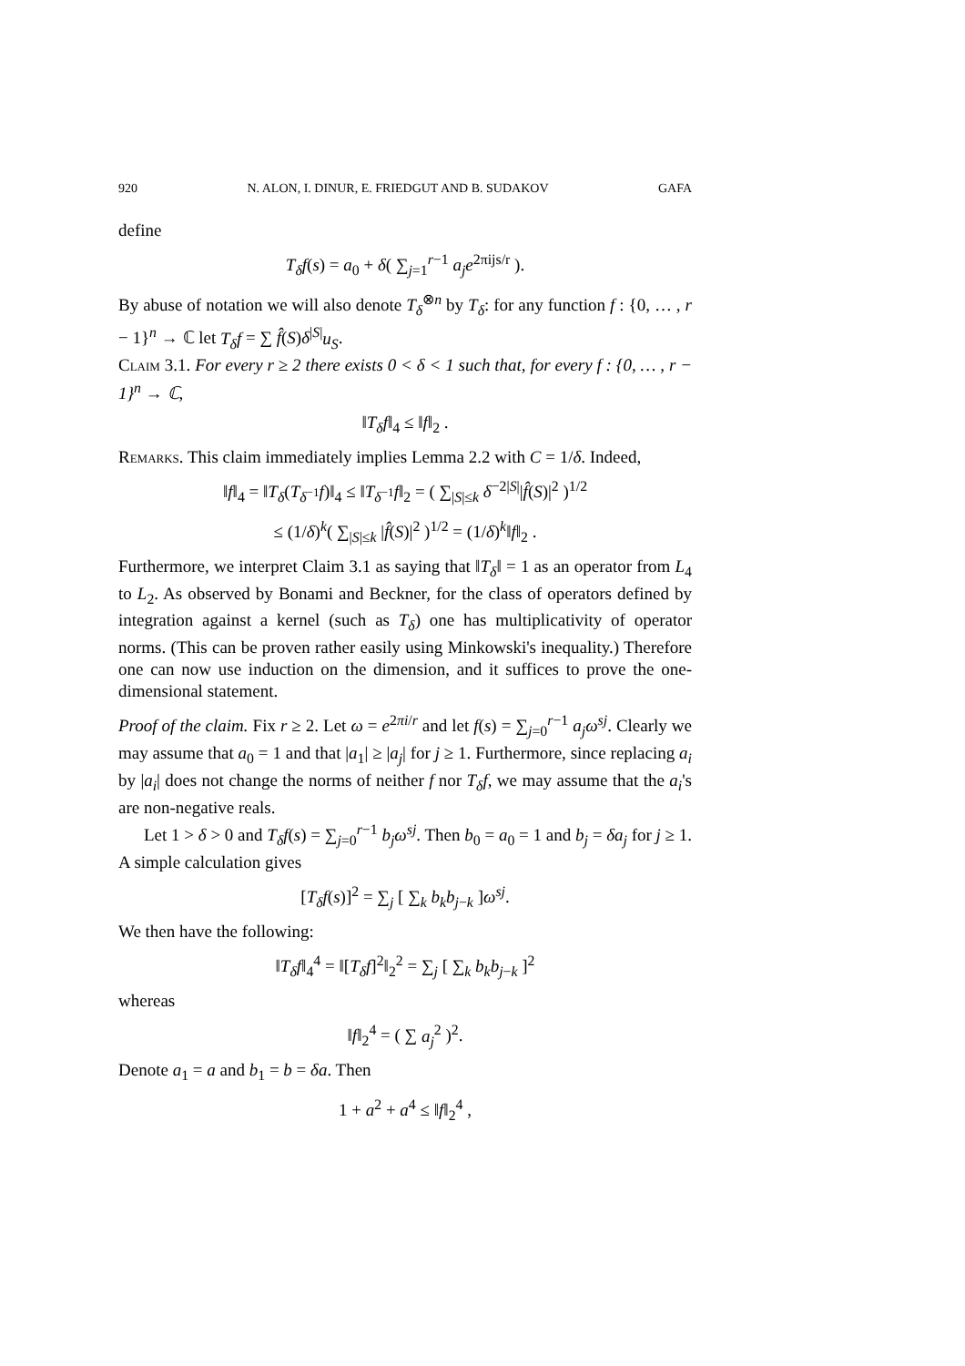920 N. ALON, I. DINUR, E. FRIEDGUT AND B. SUDAKOV GAFA
define
T<sub>δ</sub>f(s) = a<sub>0</sub> + δ( ∑<sub>j=1</sub><sup>r−1</sup> a<sub>j</sub>e<sup>2πijs/r</sup> ).
By abuse of notation we will also denote T<sub>δ</sub><sup>⊗n</sup> by T<sub>δ</sub>: for any function f : {0, … , r − 1}<sup>n</sup> → ℂ let T<sub>δ</sub>f = ∑ f̂(S)δ<sup>|S|</sup>u<sub>S</sub>.
Claim 3.1. For every r ≥ 2 there exists 0 < δ < 1 such that, for every f : {0, … , r − 1}<sup>n</sup> → ℂ,
‖T<sub>δ</sub>f‖<sub>4</sub> ≤ ‖f‖<sub>2</sub> .
Remarks. This claim immediately implies Lemma 2.2 with C = 1/δ. Indeed,
‖f‖<sub>4</sub> = ‖T<sub>δ</sub>(T<sub>δ<sup>−1</sup></sub>f)‖<sub>4</sub> ≤ ‖T<sub>δ<sup>−1</sup></sub>f‖<sub>2</sub> = ( ∑<sub>|S|≤k</sub> δ<sup>−2|S|</sup>|f̂(S)|<sup>2</sup> )<sup>1/2</sup>
≤ (1/δ)<sup>k</sup>( ∑<sub>|S|≤k</sub> |f̂(S)|<sup>2</sup> )<sup>1/2</sup> = (1/δ)<sup>k</sup>‖f‖<sub>2</sub> .
Furthermore, we interpret Claim 3.1 as saying that ‖T<sub>δ</sub>‖ = 1 as an operator from L<sub>4</sub> to L<sub>2</sub>. As observed by Bonami and Beckner, for the class of operators defined by integration against a kernel (such as T<sub>δ</sub>) one has multiplicativity of operator norms. (This can be proven rather easily using Minkowski's inequality.) Therefore one can now use induction on the dimension, and it suffices to prove the one-dimensional statement.
Proof of the claim. Fix r ≥ 2. Let ω = e<sup>2πi/r</sup> and let f(s) = ∑<sub>j=0</sub><sup>r−1</sup> a<sub>j</sub>ω<sup>sj</sup>. Clearly we may assume that a<sub>0</sub> = 1 and that |a<sub>1</sub>| ≥ |a<sub>j</sub>| for j ≥ 1. Furthermore, since replacing a<sub>i</sub> by |a<sub>i</sub>| does not change the norms of neither f nor T<sub>δ</sub>f, we may assume that the a<sub>i</sub>'s are non-negative reals.
Let 1 > δ > 0 and T<sub>δ</sub>f(s) = ∑<sub>j=0</sub><sup>r−1</sup> b<sub>j</sub>ω<sup>sj</sup>. Then b<sub>0</sub> = a<sub>0</sub> = 1 and b<sub>j</sub> = δa<sub>j</sub> for j ≥ 1. A simple calculation gives
[T<sub>δ</sub>f(s)]<sup>2</sup> = ∑<sub>j</sub> [ ∑<sub>k</sub> b<sub>k</sub>b<sub>j−k</sub> ]ω<sup>sj</sup>.
We then have the following:
‖T<sub>δ</sub>f‖<sub>4</sub><sup>4</sup> = ‖[T<sub>δ</sub>f]<sup>2</sup>‖<sub>2</sub><sup>2</sup> = ∑<sub>j</sub> [ ∑<sub>k</sub> b<sub>k</sub>b<sub>j−k</sub> ]<sup>2</sup>
whereas
‖f‖<sub>2</sub><sup>4</sup> = ( ∑ a<sub>j</sub><sup>2</sup> )<sup>2</sup>.
Denote a<sub>1</sub> = a and b<sub>1</sub> = b = δa. Then
1 + a<sup>2</sup> + a<sup>4</sup> ≤ ‖f‖<sub>2</sub><sup>4</sup> ,